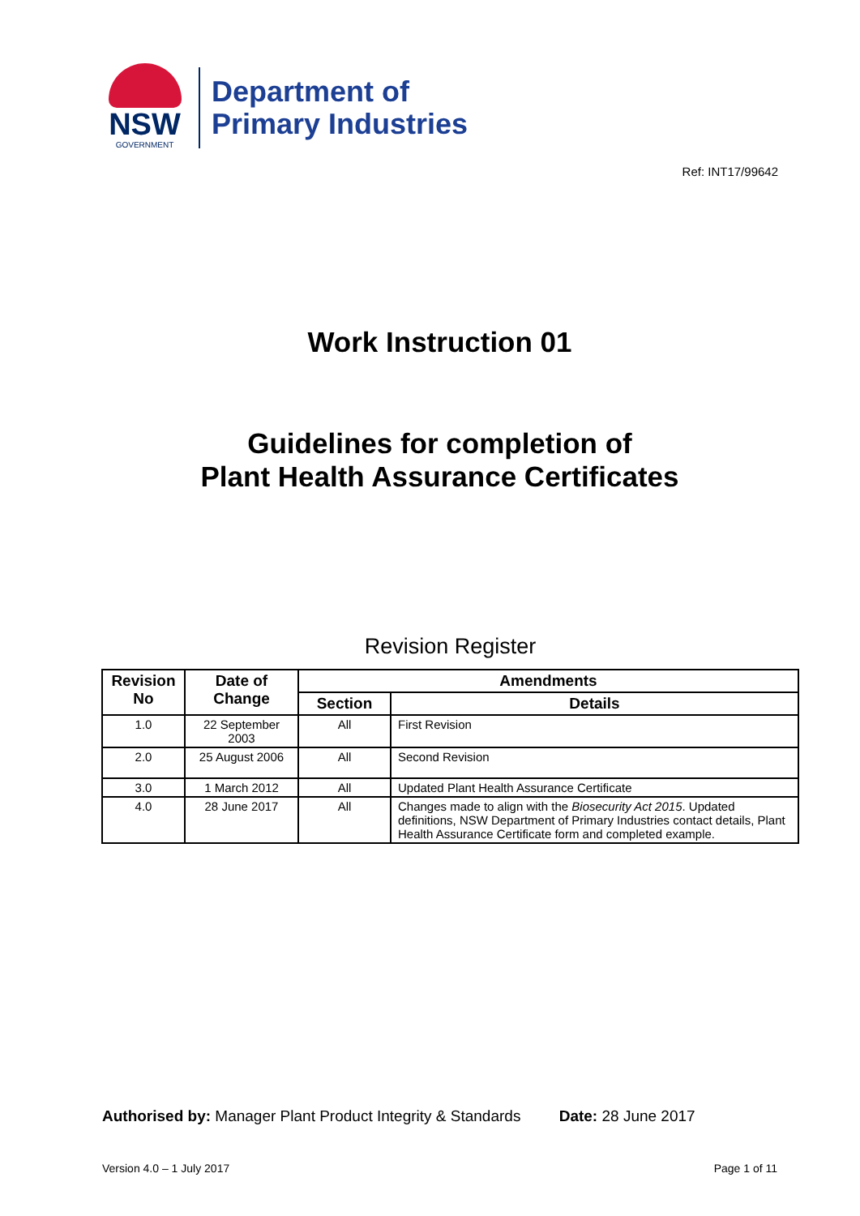NSW
GOVERNMENT
Department of
Primary Industries
Ref: INT17/99642
Work Instruction 01
Guidelines for completion of
Plant Health Assurance Certificates
Revision Register
| Revision No | Date of Change | Amendments | |
| --- | --- | --- | --- |
| | | Section | Details |
| 1.0 | 22 September 2003 | All | First Revision |
| 2.0 | 25 August 2006 | All | Second Revision |
| 3.0 | 1 March 2012 | All | Updated Plant Health Assurance Certificate |
| 4.0 | 28 June 2017 | All | Changes made to align with the Biosecurity Act 2015 . Updated definitions, NSW Department of Primary Industries contact details, Plant Health Assurance Certificate form and completed example. |
Authorised by: Manager Plant Product Integrity & Standards Date: 28 June 2017
Version 4.0 – 1 July 2017 Page 1 of 11